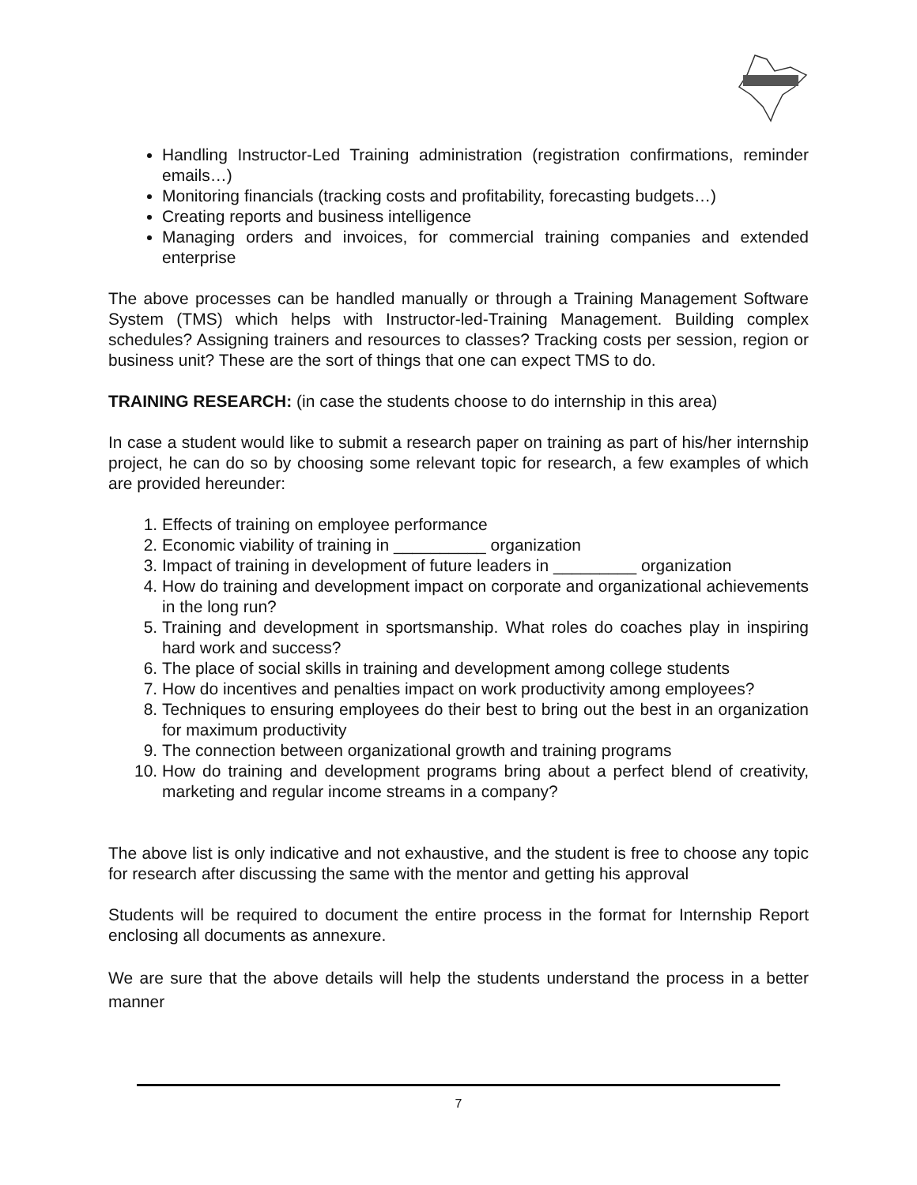Handling Instructor-Led Training administration (registration confirmations, reminder emails…)
Monitoring financials (tracking costs and profitability, forecasting budgets…)
Creating reports and business intelligence
Managing orders and invoices, for commercial training companies and extended enterprise
The above processes can be handled manually or through a Training Management Software System (TMS) which helps with Instructor-led-Training Management. Building complex schedules? Assigning trainers and resources to classes? Tracking costs per session, region or business unit? These are the sort of things that one can expect TMS to do.
TRAINING RESEARCH: (in case the students choose to do internship in this area)
In case a student would like to submit a research paper on training as part of his/her internship project, he can do so by choosing some relevant topic for research, a few examples of which are provided hereunder:
1. Effects of training on employee performance
2. Economic viability of training in __________ organization
3. Impact of training in development of future leaders in _________ organization
4. How do training and development impact on corporate and organizational achievements in the long run?
5. Training and development in sportsmanship. What roles do coaches play in inspiring hard work and success?
6. The place of social skills in training and development among college students
7. How do incentives and penalties impact on work productivity among employees?
8. Techniques to ensuring employees do their best to bring out the best in an organization for maximum productivity
9. The connection between organizational growth and training programs
10. How do training and development programs bring about a perfect blend of creativity, marketing and regular income streams in a company?
The above list is only indicative and not exhaustive, and the student is free to choose any topic for research after discussing the same with the mentor and getting his approval
Students will be required to document the entire process in the format for Internship Report enclosing all documents as annexure.
We are sure that the above details will help the students understand the process in a better manner
7